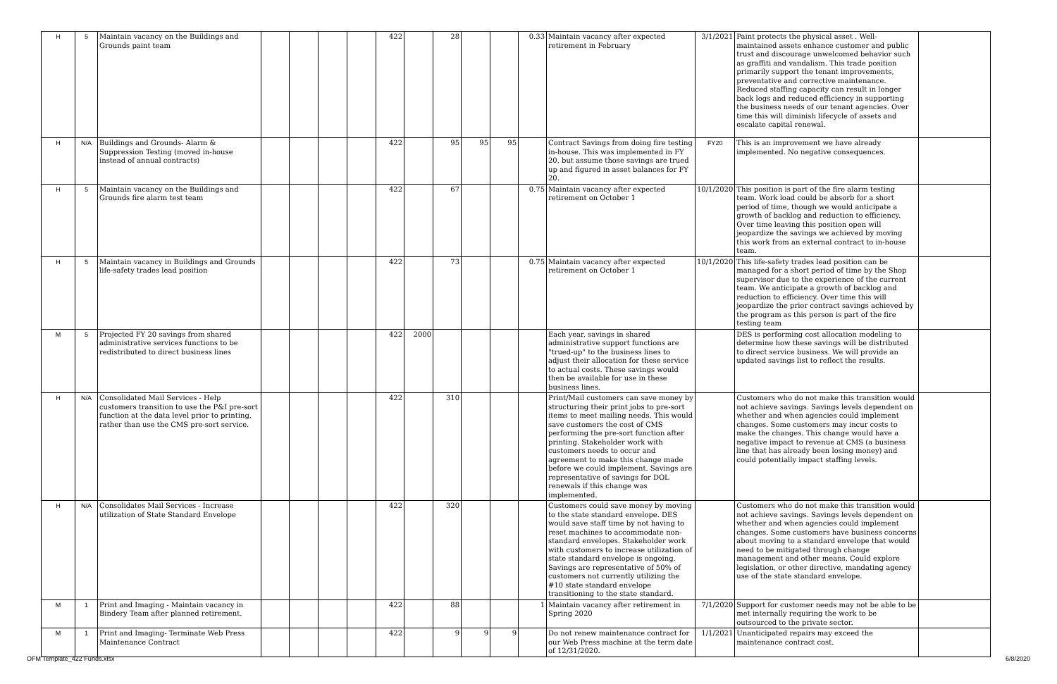| H | 5 | Maintain vacancy on the Buildings and Grounds paint team | | | | | 422 | | 28 | | | 0.33 | Maintain vacancy after expected retirement in February | 3/1/2021 | Paint protects the physical asset . Well-maintained assets enhance customer and public trust and discourage unwelcomed behavior such as graffiti and vandalism. This trade position primarily support the tenant improvements, preventative and corrective maintenance. Reduced staffing capacity can result in longer back logs and reduced efficiency in supporting the business needs of our tenant agencies. Over time this will diminish lifecycle of assets and escalate capital renewal. | |
| H | N/A | Buildings and Grounds- Alarm & Suppression Testing (moved in-house instead of annual contracts) | | | | | 422 | | 95 | 95 | 95 | | Contract Savings from doing fire testing in-house. This was implemented in FY 20, but assume those savings are trued up and figured in asset balances for FY 20. | FY20 | This is an improvement we have already implemented. No negative consequences. | |
| H | 5 | Maintain vacancy on the Buildings and Grounds fire alarm test team | | | | | 422 | | 67 | | | 0.75 | Maintain vacancy after expected retirement on October 1 | 10/1/2020 | This position is part of the fire alarm testing team. Work load could be absorb for a short period of time, though we would anticipate a growth of backlog and reduction to efficiency. Over time leaving this position open will jeopardize the savings we achieved by moving this work from an external contract to in-house team. | |
| H | 5 | Maintain vacancy in Buildings and Grounds life-safety trades lead position | | | | | 422 | | 73 | | | 0.75 | Maintain vacancy after expected retirement on October 1 | 10/1/2020 | This life-safety trades lead position can be managed for a short period of time by the Shop supervisor due to the experience of the current team. We anticipate a growth of backlog and reduction to efficiency. Over time this will jeopardize the prior contract savings achieved by the program as this person is part of the fire testing team | |
| M | 5 | Projected FY 20 savings from shared administrative services functions to be redistributed to direct business lines | | | | | 422 | 2000 | | | | | Each year, savings in shared administrative support functions are "trued-up" to the business lines to adjust their allocation for these service to actual costs. These savings would then be available for use in these business lines. | | DES is performing cost allocation modeling to determine how these savings will be distributed to direct service business. We will provide an updated savings list to reflect the results. | |
| H | N/A | Consolidated Mail Services - Help customers transition to use the P&I pre-sort function at the data level prior to printing, rather than use the CMS pre-sort service. | | | | | 422 | | 310 | | | | Print/Mail customers can save money by structuring their print jobs to pre-sort items to meet mailing needs. This would save customers the cost of CMS performing the pre-sort function after printing. Stakeholder work with customers needs to occur and agreement to make this change made before we could implement. Savings are representative of savings for DOL renewals if this change was implemented. | | Customers who do not make this transition would not achieve savings. Savings levels dependent on whether and when agencies could implement changes. Some customers may incur costs to make the changes. This change would have a negative impact to revenue at CMS (a business line that has already been losing money) and could potentially impact staffing levels. | |
| H | N/A | Consolidates Mail Services - Increase utilization of State Standard Envelope | | | | | 422 | | 320 | | | | Customers could save money by moving to the state standard envelope. DES would save staff time by not having to reset machines to accommodate non-standard envelopes. Stakeholder work with customers to increase utilization of state standard envelope is ongoing. Savings are representative of 50% of customers not currently utilizing the #10 state standard envelope transitioning to the state standard. | | Customers who do not make this transition would not achieve savings. Savings levels dependent on whether and when agencies could implement changes. Some customers have business concerns about moving to a standard envelope that would need to be mitigated through change management and other means. Could explore legislation, or other directive, mandating agency use of the state standard envelope. | |
| M | 1 | Print and Imaging - Maintain vacancy in Bindery Team after planned retirement. | | | | | 422 | | 88 | | | 1 | Maintain vacancy after retirement in Spring 2020 | 7/1/2020 | Support for customer needs may not be able to be met internally requiring the work to be outsourced to the private sector. | |
| M | 1 | Print and Imaging- Terminate Web Press Maintenance Contract | | | | | 422 | | 9 | 9 | 9 | | Do not renew maintenance contract for our Web Press machine at the term date of 12/31/2020. | 1/1/2021 | Unanticipated repairs may exceed the maintenance contract cost. | |
OFM Template_422 Funds.xlsx 6/8/2020